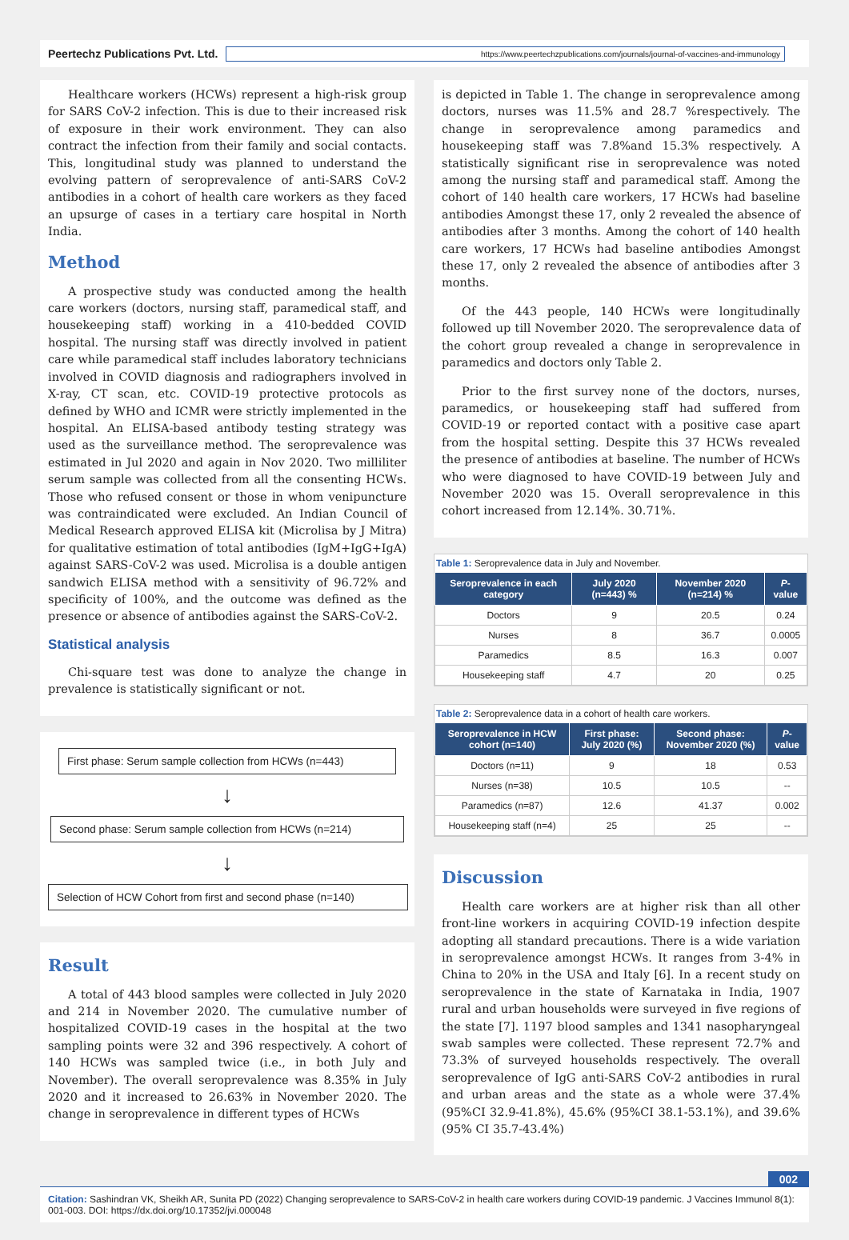Peertechz Publications Pvt. Ltd. https://www.peertechzpublications.com/journals/journal-of-vaccines-and-immunology
Healthcare workers (HCWs) represent a high-risk group for SARS CoV-2 infection. This is due to their increased risk of exposure in their work environment. They can also contract the infection from their family and social contacts. This, longitudinal study was planned to understand the evolving pattern of seroprevalence of anti-SARS CoV-2 antibodies in a cohort of health care workers as they faced an upsurge of cases in a tertiary care hospital in North India.
Method
A prospective study was conducted among the health care workers (doctors, nursing staff, paramedical staff, and housekeeping staff) working in a 410-bedded COVID hospital. The nursing staff was directly involved in patient care while paramedical staff includes laboratory technicians involved in COVID diagnosis and radiographers involved in X-ray, CT scan, etc. COVID-19 protective protocols as defined by WHO and ICMR were strictly implemented in the hospital. An ELISA-based antibody testing strategy was used as the surveillance method. The seroprevalence was estimated in Jul 2020 and again in Nov 2020. Two milliliter serum sample was collected from all the consenting HCWs. Those who refused consent or those in whom venipuncture was contraindicated were excluded. An Indian Council of Medical Research approved ELISA kit (Microlisa by J Mitra) for qualitative estimation of total antibodies (IgM+IgG+IgA) against SARS-CoV-2 was used. Microlisa is a double antigen sandwich ELISA method with a sensitivity of 96.72% and specificity of 100%, and the outcome was defined as the presence or absence of antibodies against the SARS-CoV-2.
Statistical analysis
Chi-square test was done to analyze the change in prevalence is statistically significant or not.
First phase: Serum sample collection from HCWs (n=443)
↓
Second phase: Serum sample collection from HCWs (n=214)
↓
Selection of HCW Cohort from first and second phase (n=140)
Result
A total of 443 blood samples were collected in July 2020 and 214 in November 2020. The cumulative number of hospitalized COVID-19 cases in the hospital at the two sampling points were 32 and 396 respectively. A cohort of 140 HCWs was sampled twice (i.e., in both July and November). The overall seroprevalence was 8.35% in July 2020 and it increased to 26.63% in November 2020. The change in seroprevalence in different types of HCWs
is depicted in Table 1. The change in seroprevalence among doctors, nurses was 11.5% and 28.7 %respectively. The change in seroprevalence among paramedics and housekeeping staff was 7.8%and 15.3% respectively. A statistically significant rise in seroprevalence was noted among the nursing staff and paramedical staff. Among the cohort of 140 health care workers, 17 HCWs had baseline antibodies Amongst these 17, only 2 revealed the absence of antibodies after 3 months. Among the cohort of 140 health care workers, 17 HCWs had baseline antibodies Amongst these 17, only 2 revealed the absence of antibodies after 3 months.
Of the 443 people, 140 HCWs were longitudinally followed up till November 2020. The seroprevalence data of the cohort group revealed a change in seroprevalence in paramedics and doctors only Table 2.
Prior to the first survey none of the doctors, nurses, paramedics, or housekeeping staff had suffered from COVID-19 or reported contact with a positive case apart from the hospital setting. Despite this 37 HCWs revealed the presence of antibodies at baseline. The number of HCWs who were diagnosed to have COVID-19 between July and November 2020 was 15. Overall seroprevalence in this cohort increased from 12.14%. 30.71%.
Table 1: Seroprevalence data in July and November.
| Seroprevalence in each category | July 2020 (n=443) % | November 2020 (n=214) % | P -value |
| --- | --- | --- | --- |
| Doctors | 9 | 20.5 | 0.24 |
| Nurses | 8 | 36.7 | 0.0005 |
| Paramedics | 8.5 | 16.3 | 0.007 |
| Housekeeping staff | 4.7 | 20 | 0.25 |
Table 2: Seroprevalence data in a cohort of health care workers.
| Seroprevalence in HCW cohort (n=140) | First phase: July 2020 (%) | Second phase: November 2020 (%) | P -value |
| --- | --- | --- | --- |
| Doctors (n=11) | 9 | 18 | 0.53 |
| Nurses (n=38) | 10.5 | 10.5 | -- |
| Paramedics (n=87) | 12.6 | 41.37 | 0.002 |
| Housekeeping staff (n=4) | 25 | 25 | -- |
Discussion
Health care workers are at higher risk than all other front-line workers in acquiring COVID-19 infection despite adopting all standard precautions. There is a wide variation in seroprevalence amongst HCWs. It ranges from 3-4% in China to 20% in the USA and Italy [6]. In a recent study on seroprevalence in the state of Karnataka in India, 1907 rural and urban households were surveyed in five regions of the state [7]. 1197 blood samples and 1341 nasopharyngeal swab samples were collected. These represent 72.7% and 73.3% of surveyed households respectively. The overall seroprevalence of IgG anti-SARS CoV-2 antibodies in rural and urban areas and the state as a whole were 37.4% (95%CI 32.9-41.8%), 45.6% (95%CI 38.1-53.1%), and 39.6% (95% CI 35.7-43.4%)
002
Citation: Sashindran VK, Sheikh AR, Sunita PD (2022) Changing seroprevalence to SARS-CoV-2 in health care workers during COVID-19 pandemic. J Vaccines Immunol 8(1): 001-003. DOI: https://dx.doi.org/10.17352/jvi.000048